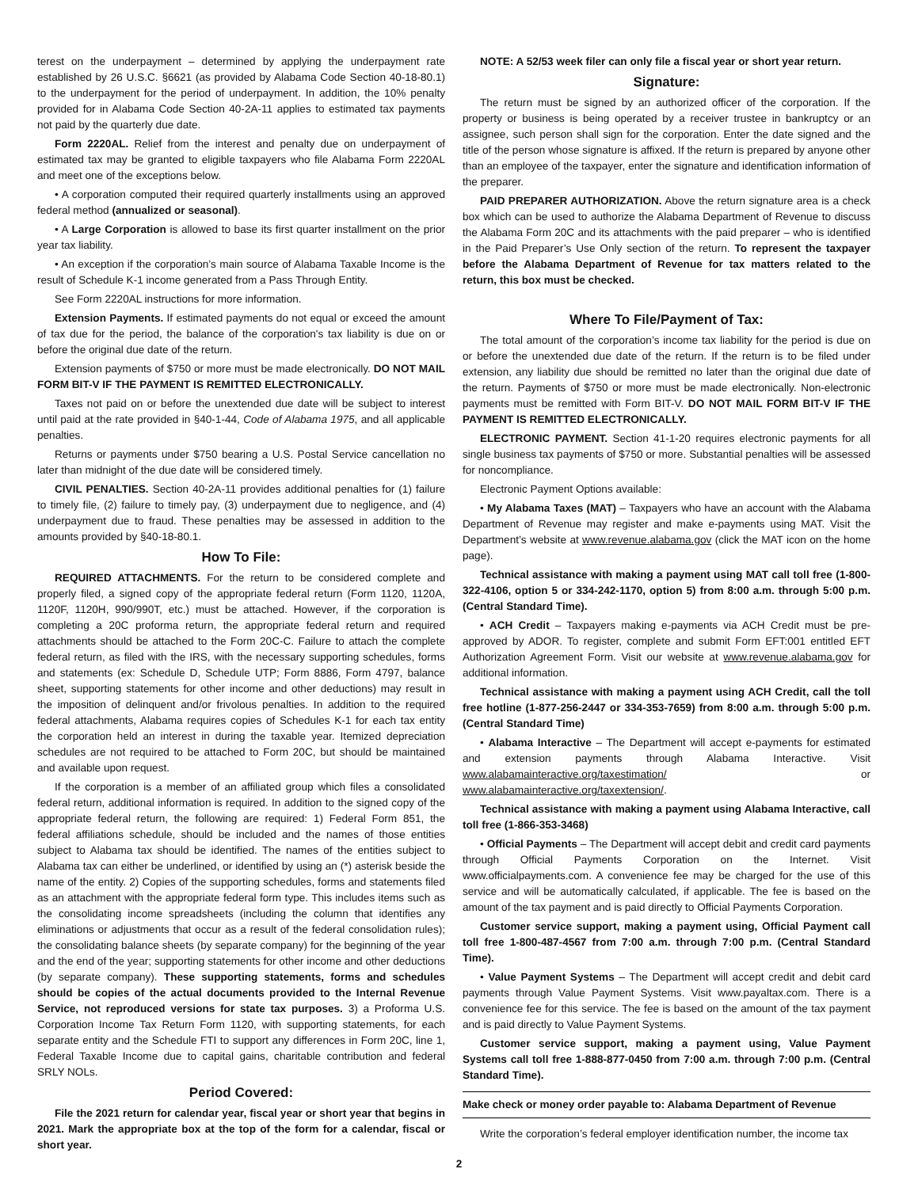terest on the underpayment – determined by applying the underpayment rate established by 26 U.S.C. §6621 (as provided by Alabama Code Section 40-18-80.1) to the underpayment for the period of underpayment. In addition, the 10% penalty provided for in Alabama Code Section 40-2A-11 applies to estimated tax payments not paid by the quarterly due date.
Form 2220AL. Relief from the interest and penalty due on underpayment of estimated tax may be granted to eligible taxpayers who file Alabama Form 2220AL and meet one of the exceptions below.
• A corporation computed their required quarterly installments using an approved federal method (annualized or seasonal).
• A Large Corporation is allowed to base its first quarter installment on the prior year tax liability.
• An exception if the corporation’s main source of Alabama Taxable Income is the result of Schedule K-1 income generated from a Pass Through Entity.
See Form 2220AL instructions for more information.
Extension Payments. If estimated payments do not equal or exceed the amount of tax due for the period, the balance of the corporation's tax liability is due on or before the original due date of the return.
Extension payments of $750 or more must be made electronically. DO NOT MAIL FORM BIT-V IF THE PAYMENT IS REMITTED ELECTRONICALLY.
Taxes not paid on or before the unextended due date will be subject to interest until paid at the rate provided in §40-1-44, Code of Alabama 1975, and all applicable penalties.
Returns or payments under $750 bearing a U.S. Postal Service cancellation no later than midnight of the due date will be considered timely.
CIVIL PENALTIES. Section 40-2A-11 provides additional penalties for (1) failure to timely file, (2) failure to timely pay, (3) underpayment due to negligence, and (4) underpayment due to fraud. These penalties may be assessed in addition to the amounts provided by §40-18-80.1.
How To File:
REQUIRED ATTACHMENTS. For the return to be considered complete and properly filed, a signed copy of the appropriate federal return (Form 1120, 1120A, 1120F, 1120H, 990/990T, etc.) must be attached. However, if the corporation is completing a 20C proforma return, the appropriate federal return and required attachments should be attached to the Form 20C-C. Failure to attach the complete federal return, as filed with the IRS, with the necessary supporting schedules, forms and statements (ex: Schedule D, Schedule UTP; Form 8886, Form 4797, balance sheet, supporting statements for other income and other deductions) may result in the imposition of delinquent and/or frivolous penalties. In addition to the required federal attachments, Alabama requires copies of Schedules K-1 for each tax entity the corporation held an interest in during the taxable year. Itemized depreciation schedules are not required to be attached to Form 20C, but should be maintained and available upon request.
If the corporation is a member of an affiliated group which files a consolidated federal return, additional information is required. In addition to the signed copy of the appropriate federal return, the following are required: 1) Federal Form 851, the federal affiliations schedule, should be included and the names of those entities subject to Alabama tax should be identified. The names of the entities subject to Alabama tax can either be underlined, or identified by using an (*) asterisk beside the name of the entity. 2) Copies of the supporting schedules, forms and statements filed as an attachment with the appropriate federal form type. This includes items such as the consolidating income spreadsheets (including the column that identifies any eliminations or adjustments that occur as a result of the federal consolidation rules); the consolidating balance sheets (by separate company) for the beginning of the year and the end of the year; supporting statements for other income and other deductions (by separate company). These supporting statements, forms and schedules should be copies of the actual documents provided to the Internal Revenue Service, not reproduced versions for state tax purposes. 3) a Proforma U.S. Corporation Income Tax Return Form 1120, with supporting statements, for each separate entity and the Schedule FTI to support any differences in Form 20C, line 1, Federal Taxable Income due to capital gains, charitable contribution and federal SRLY NOLs.
Period Covered:
File the 2021 return for calendar year, fiscal year or short year that begins in 2021. Mark the appropriate box at the top of the form for a calendar, fiscal or short year.
NOTE: A 52/53 week filer can only file a fiscal year or short year return.
Signature:
The return must be signed by an authorized officer of the corporation. If the property or business is being operated by a receiver trustee in bankruptcy or an assignee, such person shall sign for the corporation. Enter the date signed and the title of the person whose signature is affixed. If the return is prepared by anyone other than an employee of the taxpayer, enter the signature and identification information of the preparer.
PAID PREPARER AUTHORIZATION. Above the return signature area is a check box which can be used to authorize the Alabama Department of Revenue to discuss the Alabama Form 20C and its attachments with the paid preparer – who is identified in the Paid Preparer’s Use Only section of the return. To represent the taxpayer before the Alabama Department of Revenue for tax matters related to the return, this box must be checked.
Where To File/Payment of Tax:
The total amount of the corporation’s income tax liability for the period is due on or before the unextended due date of the return. If the return is to be filed under extension, any liability due should be remitted no later than the original due date of the return. Payments of $750 or more must be made electronically. Non-electronic payments must be remitted with Form BIT-V. DO NOT MAIL FORM BIT-V IF THE PAYMENT IS REMITTED ELECTRONICALLY.
ELECTRONIC PAYMENT. Section 41-1-20 requires electronic payments for all single business tax payments of $750 or more. Substantial penalties will be assessed for noncompliance.
Electronic Payment Options available:
• My Alabama Taxes (MAT) – Taxpayers who have an account with the Alabama Department of Revenue may register and make e-payments using MAT. Visit the Department’s website at www.revenue.alabama.gov (click the MAT icon on the home page).
Technical assistance with making a payment using MAT call toll free (1-800-322-4106, option 5 or 334-242-1170, option 5) from 8:00 a.m. through 5:00 p.m. (Central Standard Time).
• ACH Credit – Taxpayers making e-payments via ACH Credit must be pre-approved by ADOR. To register, complete and submit Form EFT:001 entitled EFT Authorization Agreement Form. Visit our website at www.revenue.alabama.gov for additional information.
Technical assistance with making a payment using ACH Credit, call the toll free hotline (1-877-256-2447 or 334-353-7659) from 8:00 a.m. through 5:00 p.m. (Central Standard Time)
• Alabama Interactive – The Department will accept e-payments for estimated and extension payments through Alabama Interactive. Visit www.alabamainteractive.org/taxestimation/ or www.alabamainteractive.org/taxextension/.
Technical assistance with making a payment using Alabama Interactive, call toll free (1-866-353-3468)
• Official Payments – The Department will accept debit and credit card payments through Official Payments Corporation on the Internet. Visit www.officialpayments.com. A convenience fee may be charged for the use of this service and will be automatically calculated, if applicable. The fee is based on the amount of the tax payment and is paid directly to Official Payments Corporation.
Customer service support, making a payment using, Official Payment call toll free 1-800-487-4567 from 7:00 a.m. through 7:00 p.m. (Central Standard Time).
• Value Payment Systems – The Department will accept credit and debit card payments through Value Payment Systems. Visit www.payaltax.com. There is a convenience fee for this service. The fee is based on the amount of the tax payment and is paid directly to Value Payment Systems.
Customer service support, making a payment using, Value Payment Systems call toll free 1-888-877-0450 from 7:00 a.m. through 7:00 p.m. (Central Standard Time).
Make check or money order payable to: Alabama Department of Revenue
Write the corporation’s federal employer identification number, the income tax
2